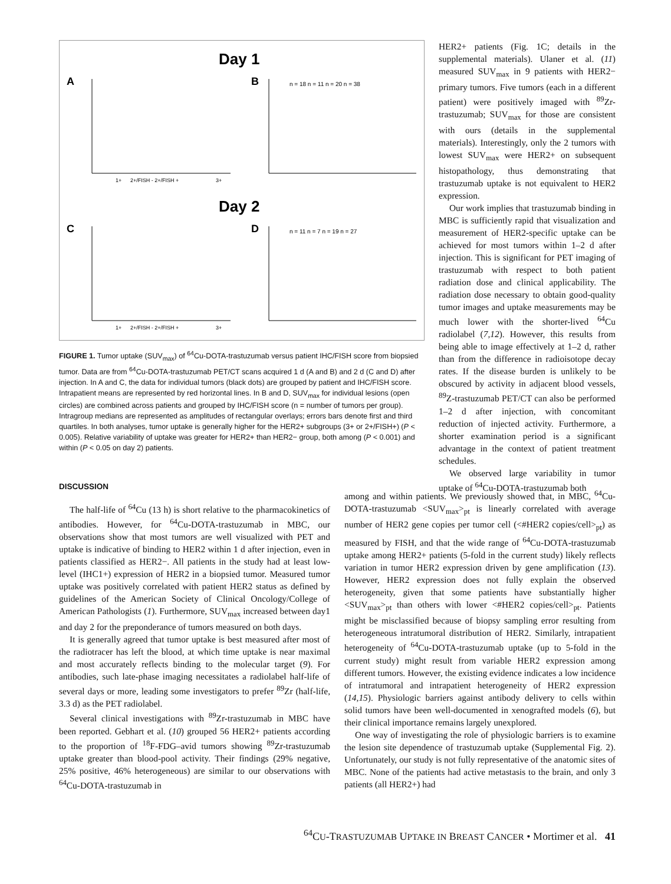Day 1
A
B
1+
2+/FISH - 2+/FISH +
3+
n = 18 n = 11 n = 20 n = 38
Day 2
C
D
1+
2+/FISH - 2+/FISH +
3+
n = 11 n = 7 n = 19 n = 27
FIGURE 1. Tumor uptake (SUV<sub>max</sub>) of <sup>64</sup>Cu-DOTA-trastuzumab versus patient IHC/FISH score from biopsied tumor. Data are from <sup>64</sup>Cu-DOTA-trastuzumab PET/CT scans acquired 1 d (A and B) and 2 d (C and D) after injection. In A and C, the data for individual tumors (black dots) are grouped by patient and IHC/FISH score. Intrapatient means are represented by red horizontal lines. In B and D, SUV<sub>max</sub> for individual lesions (open circles) are combined across patients and grouped by IHC/FISH score (n = number of tumors per group). Intragroup medians are represented as amplitudes of rectangular overlays; errors bars denote first and third quartiles. In both analyses, tumor uptake is generally higher for the HER2+ subgroups (3+ or 2+/FISH+) (P < 0.005). Relative variability of uptake was greater for HER2+ than HER2− group, both among (P < 0.001) and within (P < 0.05 on day 2) patients.
HER2+ patients (Fig. 1C; details in the supplemental materials). Ulaner et al. (11) measured SUV<sub>max</sub> in 9 patients with HER2− primary tumors. Five tumors (each in a different patient) were positively imaged with <sup>89</sup>Zr-trastuzumab; SUV<sub>max</sub> for those are consistent with ours (details in the supplemental materials). Interestingly, only the 2 tumors with lowest SUV<sub>max</sub> were HER2+ on subsequent histopathology, thus demonstrating that trastuzumab uptake is not equivalent to HER2 expression.
Our work implies that trastuzumab binding in MBC is sufficiently rapid that visualization and measurement of HER2-specific uptake can be achieved for most tumors within 1–2 d after injection. This is significant for PET imaging of trastuzumab with respect to both patient radiation dose and clinical applicability. The radiation dose necessary to obtain good-quality tumor images and uptake measurements may be much lower with the shorter-lived <sup>64</sup>Cu radiolabel (7,12). However, this results from being able to image effectively at 1–2 d, rather than from the difference in radioisotope decay rates. If the disease burden is unlikely to be obscured by activity in adjacent blood vessels, <sup>89</sup>Z-trastuzumab PET/CT can also be performed 1–2 d after injection, with concomitant reduction of injected activity. Furthermore, a shorter examination period is a significant advantage in the context of patient treatment schedules.
We observed large variability in tumor uptake of <sup>64</sup>Cu-DOTA-trastuzumab both
DISCUSSION
The half-life of <sup>64</sup>Cu (13 h) is short relative to the pharmacokinetics of antibodies. However, for <sup>64</sup>Cu-DOTA-trastuzumab in MBC, our observations show that most tumors are well visualized with PET and uptake is indicative of binding to HER2 within 1 d after injection, even in patients classified as HER2−. All patients in the study had at least low-level (IHC1+) expression of HER2 in a biopsied tumor. Measured tumor uptake was positively correlated with patient HER2 status as defined by guidelines of the American Society of Clinical Oncology/College of American Pathologists (1). Furthermore, SUV<sub>max</sub> increased between day1 and day 2 for the preponderance of tumors measured on both days.
It is generally agreed that tumor uptake is best measured after most of the radiotracer has left the blood, at which time uptake is near maximal and most accurately reflects binding to the molecular target (9). For antibodies, such late-phase imaging necessitates a radiolabel half-life of several days or more, leading some investigators to prefer <sup>89</sup>Zr (half-life, 3.3 d) as the PET radiolabel.
Several clinical investigations with <sup>89</sup>Zr-trastuzumab in MBC have been reported. Gebhart et al. (10) grouped 56 HER2+ patients according to the proportion of <sup>18</sup>F-FDG–avid tumors showing <sup>89</sup>Zr-trastuzumab uptake greater than blood-pool activity. Their findings (29% negative, 25% positive, 46% heterogeneous) are similar to our observations with <sup>64</sup>Cu-DOTA-trastuzumab in
among and within patients. We previously showed that, in MBC, <sup>64</sup>Cu-DOTA-trastuzumab <SUV<sub>max</sub>><sub>pt</sub> is linearly correlated with average number of HER2 gene copies per tumor cell (<#HER2 copies/cell><sub>pt</sub>) as measured by FISH, and that the wide range of <sup>64</sup>Cu-DOTA-trastuzumab uptake among HER2+ patients (5-fold in the current study) likely reflects variation in tumor HER2 expression driven by gene amplification (13). However, HER2 expression does not fully explain the observed heterogeneity, given that some patients have substantially higher <SUV<sub>max</sub>><sub>pt</sub> than others with lower <#HER2 copies/cell><sub>pt</sub>. Patients might be misclassified because of biopsy sampling error resulting from heterogeneous intratumoral distribution of HER2. Similarly, intrapatient heterogeneity of <sup>64</sup>Cu-DOTA-trastuzumab uptake (up to 5-fold in the current study) might result from variable HER2 expression among different tumors. However, the existing evidence indicates a low incidence of intratumoral and intrapatient heterogeneity of HER2 expression (14,15). Physiologic barriers against antibody delivery to cells within solid tumors have been well-documented in xenografted models (6), but their clinical importance remains largely unexplored.
One way of investigating the role of physiologic barriers is to examine the lesion site dependence of trastuzumab uptake (Supplemental Fig. 2). Unfortunately, our study is not fully representative of the anatomic sites of MBC. None of the patients had active metastasis to the brain, and only 3 patients (all HER2+) had
<sup>64</sup>CU-TRASTUZUMAB UPTAKE IN BREAST CANCER • Mortimer et al. 41